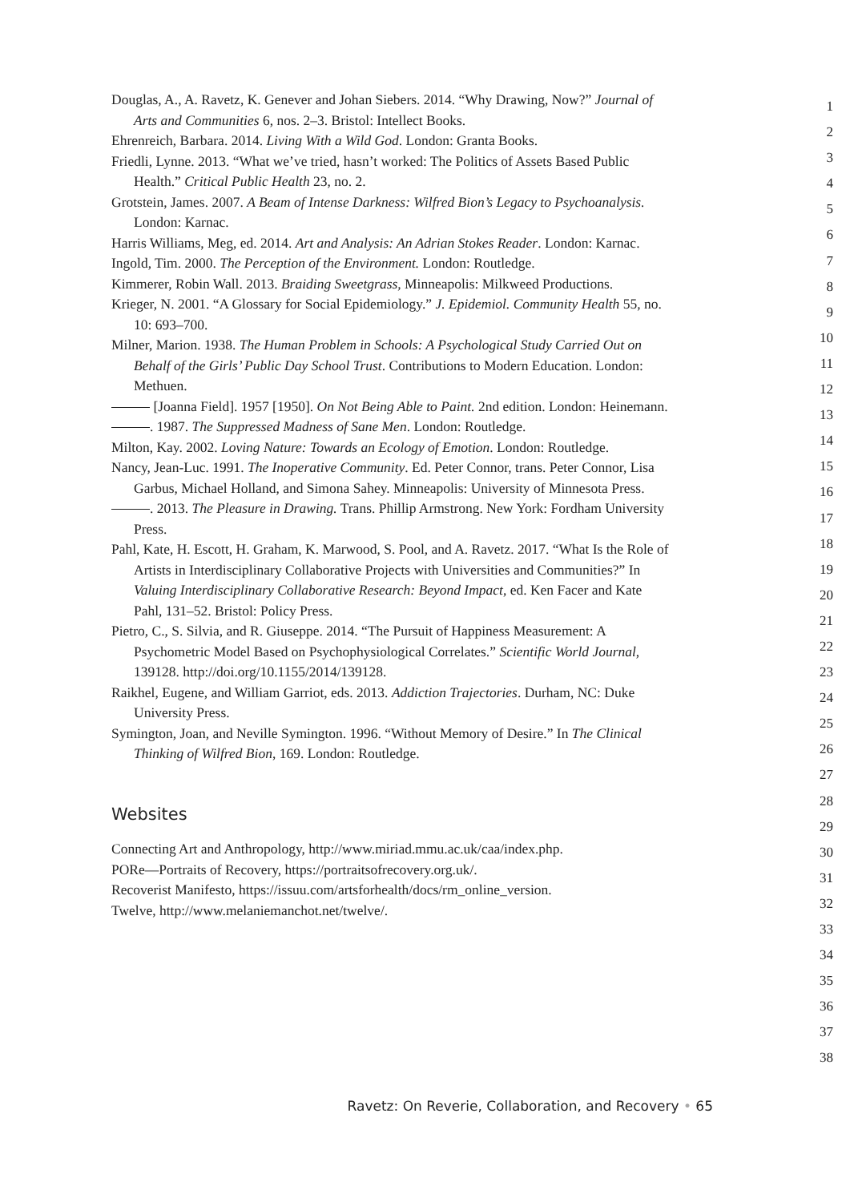Douglas, A., A. Ravetz, K. Genever and Johan Siebers. 2014. “Why Drawing, Now?” Journal of Arts and Communities 6, nos. 2–3. Bristol: Intellect Books.
Ehrenreich, Barbara. 2014. Living With a Wild God. London: Granta Books.
Friedli, Lynne. 2013. “What we’ve tried, hasn’t worked: The Politics of Assets Based Public Health.” Critical Public Health 23, no. 2.
Grotstein, James. 2007. A Beam of Intense Darkness: Wilfred Bion’s Legacy to Psychoanalysis. London: Karnac.
Harris Williams, Meg, ed. 2014. Art and Analysis: An Adrian Stokes Reader. London: Karnac.
Ingold, Tim. 2000. The Perception of the Environment. London: Routledge.
Kimmerer, Robin Wall. 2013. Braiding Sweetgrass, Minneapolis: Milkweed Productions.
Krieger, N. 2001. “A Glossary for Social Epidemiology.” J. Epidemiol. Community Health 55, no. 10: 693–700.
Milner, Marion. 1938. The Human Problem in Schools: A Psychological Study Carried Out on Behalf of the Girls’ Public Day School Trust. Contributions to Modern Education. London: Methuen.
[Joanna Field]. 1957 [1950]. On Not Being Able to Paint. 2nd edition. London: Heinemann.
. 1987. The Suppressed Madness of Sane Men. London: Routledge.
Milton, Kay. 2002. Loving Nature: Towards an Ecology of Emotion. London: Routledge.
Nancy, Jean-Luc. 1991. The Inoperative Community. Ed. Peter Connor, trans. Peter Connor, Lisa Garbus, Michael Holland, and Simona Sahey. Minneapolis: University of Minnesota Press.
. 2013. The Pleasure in Drawing. Trans. Phillip Armstrong. New York: Fordham University Press.
Pahl, Kate, H. Escott, H. Graham, K. Marwood, S. Pool, and A. Ravetz. 2017. “What Is the Role of Artists in Interdisciplinary Collaborative Projects with Universities and Communities?” In Valuing Interdisciplinary Collaborative Research: Beyond Impact, ed. Ken Facer and Kate Pahl, 131–52. Bristol: Policy Press.
Pietro, C., S. Silvia, and R. Giuseppe. 2014. “The Pursuit of Happiness Measurement: A Psychometric Model Based on Psychophysiological Correlates.” Scientific World Journal, 139128. http://doi.org/10.1155/2014/139128.
Raikhel, Eugene, and William Garriot, eds. 2013. Addiction Trajectories. Durham, NC: Duke University Press.
Symington, Joan, and Neville Symington. 1996. “Without Memory of Desire.” In The Clinical Thinking of Wilfred Bion, 169. London: Routledge.
Websites
Connecting Art and Anthropology, http://www.miriad.mmu.ac.uk/caa/index.php.
PORe—Portraits of Recovery, https://portraitsofrecovery.org.uk/.
Recoverist Manifesto, https://issuu.com/artsforhealth/docs/rm_online_version.
Twelve, http://www.melaniemanchot.net/twelve/.
1
2
3
4
5
6
7
8
9
10
11
12
13
14
15
16
17
18
19
20
21
22
23
24
25
26
27
28
29
30
31
32
33
34
35
36
37
38
Ravetz: On Reverie, Collaboration, and Recovery • 65